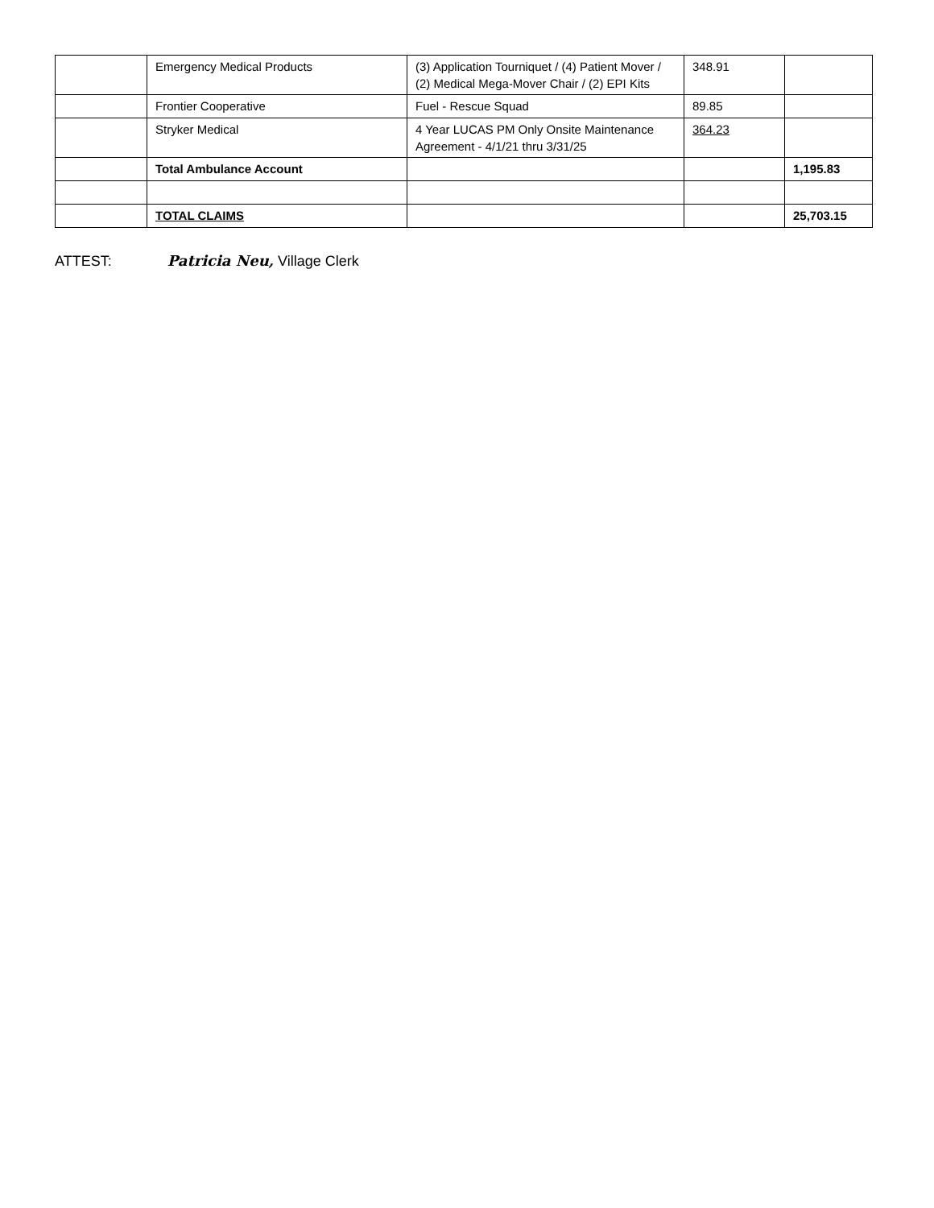| | Emergency Medical Products | (3) Application Tourniquet / (4) Patient Mover / (2) Medical Mega-Mover Chair / (2) EPI Kits | 348.91 | |
| | Frontier Cooperative | Fuel - Rescue Squad | 89.85 | |
| | Stryker Medical | 4 Year LUCAS PM Only Onsite Maintenance Agreement - 4/1/21 thru 3/31/25 | 364.23 | |
| | Total Ambulance Account | | | 1,195.83 |
| | TOTAL CLAIMS | | | 25,703.15 |
ATTEST: Patricia Neu, Village Clerk